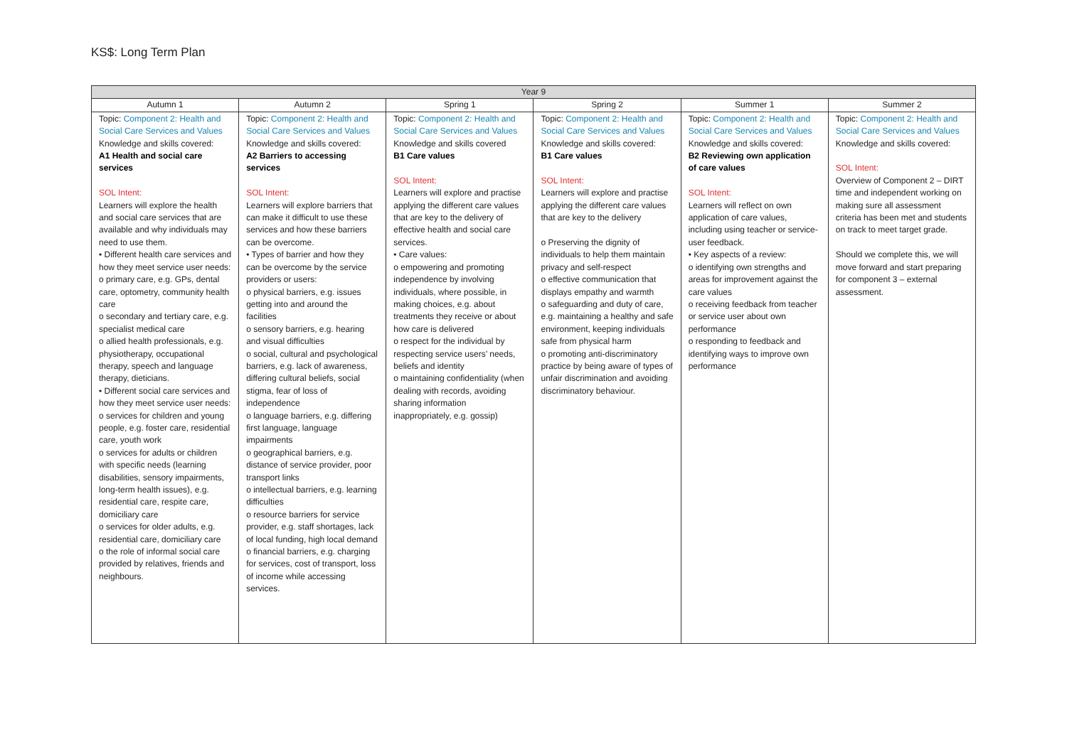KS$: Long Term Plan
| Year 9 | | | | | |
| --- | --- | --- | --- | --- | --- |
| Autumn 1 | Autumn 2 | Spring 1 | Spring 2 | Summer 1 | Summer 2 |
| Topic: Component 2: Health and Social Care Services and Values Knowledge and skills covered: A1 Health and social care services SOL Intent: Learners will explore the health and social care services that are available and why individuals may need to use them. • Different health care services and how they meet service user needs: o primary care, e.g. GPs, dental care, optometry, community health care o secondary and tertiary care, e.g. specialist medical care o allied health professionals, e.g. physiotherapy, occupational therapy, speech and language therapy, dieticians. • Different social care services and how they meet service user needs: o services for children and young people, e.g. foster care, residential care, youth work o services for adults or children with specific needs (learning disabilities, sensory impairments, long-term health issues), e.g. residential care, respite care, domiciliary care o services for older adults, e.g. residential care, domiciliary care o the role of informal social care provided by relatives, friends and neighbours. | Topic: Component 2: Health and Social Care Services and Values Knowledge and skills covered: A2 Barriers to accessing services SOL Intent: Learners will explore barriers that can make it difficult to use these services and how these barriers can be overcome. • Types of barrier and how they can be overcome by the service providers or users: o physical barriers, e.g. issues getting into and around the facilities o sensory barriers, e.g. hearing and visual difficulties o social, cultural and psychological barriers, e.g. lack of awareness, differing cultural beliefs, social stigma, fear of loss of independence o language barriers, e.g. differing first language, language impairments o geographical barriers, e.g. distance of service provider, poor transport links o intellectual barriers, e.g. learning difficulties o resource barriers for service provider, e.g. staff shortages, lack of local funding, high local demand o financial barriers, e.g. charging for services, cost of transport, loss of income while accessing services. | Topic: Component 2: Health and Social Care Services and Values Knowledge and skills covered B1 Care values SOL Intent: Learners will explore and practise applying the different care values that are key to the delivery of effective health and social care services. • Care values: o empowering and promoting independence by involving individuals, where possible, in making choices, e.g. about treatments they receive or about how care is delivered o respect for the individual by respecting service users’ needs, beliefs and identity o maintaining confidentiality (when dealing with records, avoiding sharing information inappropriately, e.g. gossip) | Topic: Component 2: Health and Social Care Services and Values Knowledge and skills covered: B1 Care values SOL Intent: Learners will explore and practise applying the different care values that are key to the delivery o Preserving the dignity of individuals to help them maintain privacy and self-respect o effective communication that displays empathy and warmth o safeguarding and duty of care, e.g. maintaining a healthy and safe environment, keeping individuals safe from physical harm o promoting anti-discriminatory practice by being aware of types of unfair discrimination and avoiding discriminatory behaviour. | Topic: Component 2: Health and Social Care Services and Values Knowledge and skills covered: B2 Reviewing own application of care values SOL Intent: Learners will reflect on own application of care values, including using teacher or service-user feedback. • Key aspects of a review: o identifying own strengths and areas for improvement against the care values o receiving feedback from teacher or service user about own performance o responding to feedback and identifying ways to improve own performance | Topic: Component 2: Health and Social Care Services and Values Knowledge and skills covered: SOL Intent: Overview of Component 2 – DIRT time and independent working on making sure all assessment criteria has been met and students on track to meet target grade. Should we complete this, we will move forward and start preparing for component 3 – external assessment. |